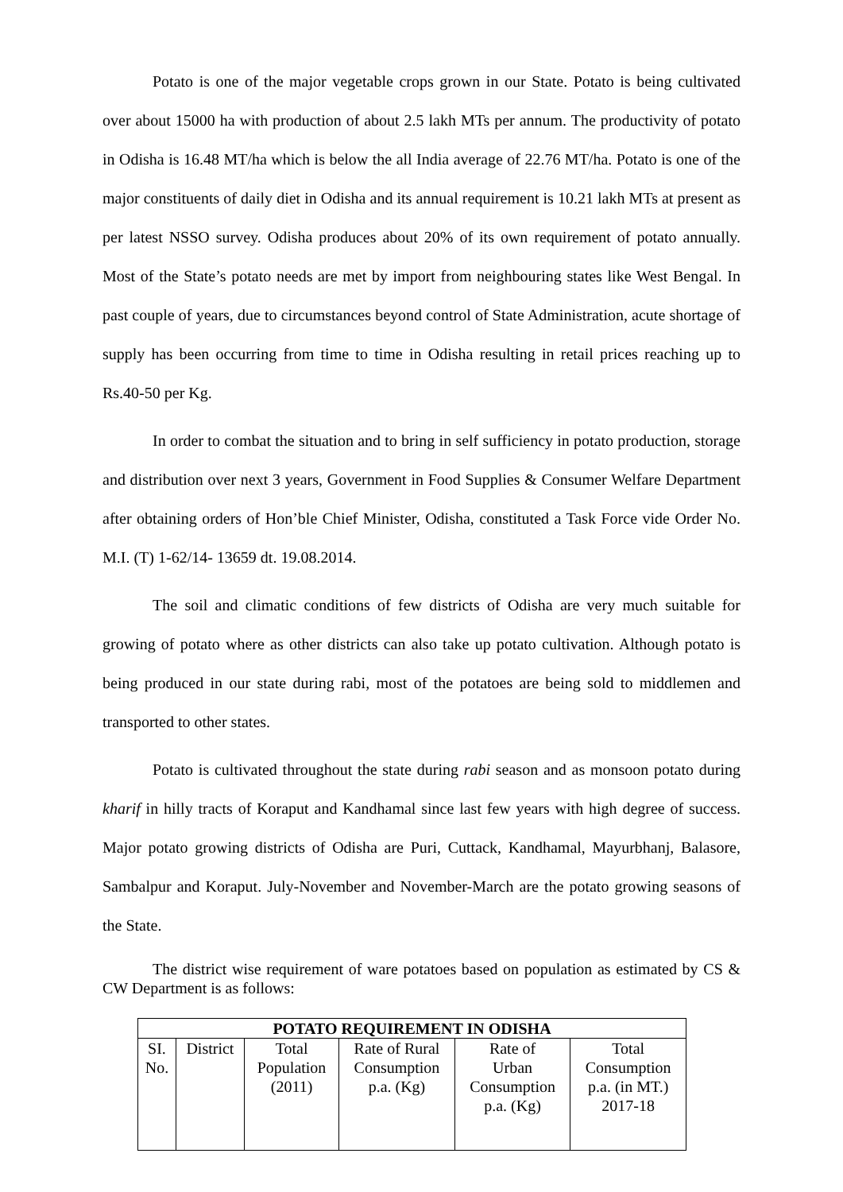Potato is one of the major vegetable crops grown in our State. Potato is being cultivated over about 15000 ha with production of about 2.5 lakh MTs per annum. The productivity of potato in Odisha is 16.48 MT/ha which is below the all India average of 22.76 MT/ha. Potato is one of the major constituents of daily diet in Odisha and its annual requirement is 10.21 lakh MTs at present as per latest NSSO survey. Odisha produces about 20% of its own requirement of potato annually. Most of the State’s potato needs are met by import from neighbouring states like West Bengal. In past couple of years, due to circumstances beyond control of State Administration, acute shortage of supply has been occurring from time to time in Odisha resulting in retail prices reaching up to Rs.40-50 per Kg.
In order to combat the situation and to bring in self sufficiency in potato production, storage and distribution over next 3 years, Government in Food Supplies & Consumer Welfare Department after obtaining orders of Hon’ble Chief Minister, Odisha, constituted a Task Force vide Order No. M.I. (T) 1-62/14- 13659 dt. 19.08.2014.
The soil and climatic conditions of few districts of Odisha are very much suitable for growing of potato where as other districts can also take up potato cultivation. Although potato is being produced in our state during rabi, most of the potatoes are being sold to middlemen and transported to other states.
Potato is cultivated throughout the state during rabi season and as monsoon potato during kharif in hilly tracts of Koraput and Kandhamal since last few years with high degree of success. Major potato growing districts of Odisha are Puri, Cuttack, Kandhamal, Mayurbhanj, Balasore, Sambalpur and Koraput. July-November and November-March are the potato growing seasons of the State.
The district wise requirement of ware potatoes based on population as estimated by CS & CW Department is as follows:
| POTATO REQUIREMENT IN ODISHA | | | | | |
| --- | --- | --- | --- | --- | --- |
| SI. No. | District | Total Population (2011) | Rate of Rural Consumption p.a. (Kg) | Rate of Urban Consumption p.a. (Kg) | Total Consumption p.a. (in MT.) 2017-18 |